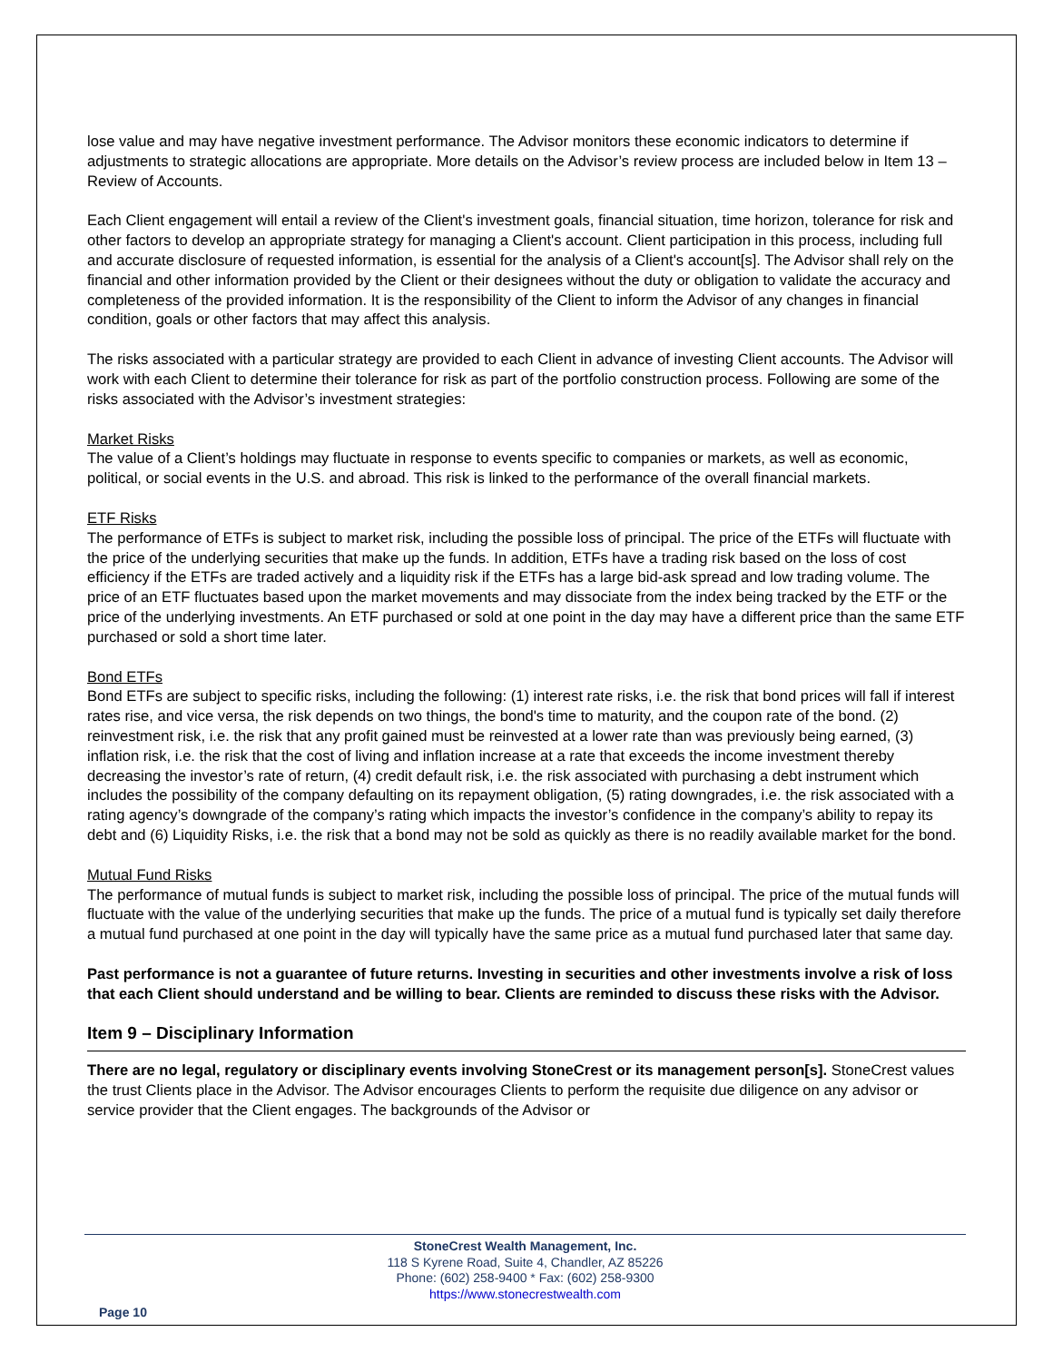lose value and may have negative investment performance. The Advisor monitors these economic indicators to determine if adjustments to strategic allocations are appropriate. More details on the Advisor’s review process are included below in Item 13 – Review of Accounts.
Each Client engagement will entail a review of the Client's investment goals, financial situation, time horizon, tolerance for risk and other factors to develop an appropriate strategy for managing a Client's account. Client participation in this process, including full and accurate disclosure of requested information, is essential for the analysis of a Client's account[s]. The Advisor shall rely on the financial and other information provided by the Client or their designees without the duty or obligation to validate the accuracy and completeness of the provided information. It is the responsibility of the Client to inform the Advisor of any changes in financial condition, goals or other factors that may affect this analysis.
The risks associated with a particular strategy are provided to each Client in advance of investing Client accounts. The Advisor will work with each Client to determine their tolerance for risk as part of the portfolio construction process. Following are some of the risks associated with the Advisor’s investment strategies:
Market Risks
The value of a Client’s holdings may fluctuate in response to events specific to companies or markets, as well as economic, political, or social events in the U.S. and abroad. This risk is linked to the performance of the overall financial markets.
ETF Risks
The performance of ETFs is subject to market risk, including the possible loss of principal. The price of the ETFs will fluctuate with the price of the underlying securities that make up the funds. In addition, ETFs have a trading risk based on the loss of cost efficiency if the ETFs are traded actively and a liquidity risk if the ETFs has a large bid-ask spread and low trading volume. The price of an ETF fluctuates based upon the market movements and may dissociate from the index being tracked by the ETF or the price of the underlying investments. An ETF purchased or sold at one point in the day may have a different price than the same ETF purchased or sold a short time later.
Bond ETFs
Bond ETFs are subject to specific risks, including the following: (1) interest rate risks, i.e. the risk that bond prices will fall if interest rates rise, and vice versa, the risk depends on two things, the bond's time to maturity, and the coupon rate of the bond. (2) reinvestment risk, i.e. the risk that any profit gained must be reinvested at a lower rate than was previously being earned, (3) inflation risk, i.e. the risk that the cost of living and inflation increase at a rate that exceeds the income investment thereby decreasing the investor’s rate of return, (4) credit default risk, i.e. the risk associated with purchasing a debt instrument which includes the possibility of the company defaulting on its repayment obligation, (5) rating downgrades, i.e. the risk associated with a rating agency’s downgrade of the company’s rating which impacts the investor’s confidence in the company’s ability to repay its debt and (6) Liquidity Risks, i.e. the risk that a bond may not be sold as quickly as there is no readily available market for the bond.
Mutual Fund Risks
The performance of mutual funds is subject to market risk, including the possible loss of principal. The price of the mutual funds will fluctuate with the value of the underlying securities that make up the funds. The price of a mutual fund is typically set daily therefore a mutual fund purchased at one point in the day will typically have the same price as a mutual fund purchased later that same day.
Past performance is not a guarantee of future returns. Investing in securities and other investments involve a risk of loss that each Client should understand and be willing to bear. Clients are reminded to discuss these risks with the Advisor.
Item 9 – Disciplinary Information
There are no legal, regulatory or disciplinary events involving StoneCrest or its management person[s]. StoneCrest values the trust Clients place in the Advisor. The Advisor encourages Clients to perform the requisite due diligence on any advisor or service provider that the Client engages. The backgrounds of the Advisor or
StoneCrest Wealth Management, Inc.
118 S Kyrene Road, Suite 4, Chandler, AZ 85226
Phone: (602) 258-9400 * Fax: (602) 258-9300
https://www.stonecrestwealth.com
Page 10